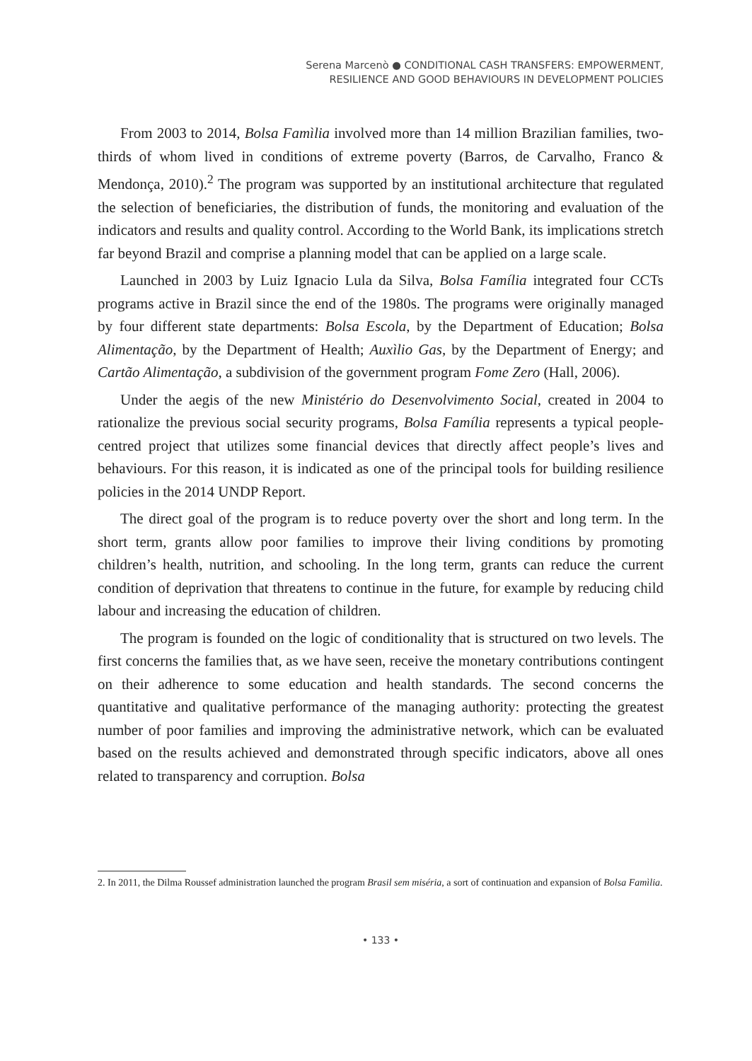Serena Marcenò ● CONDITIONAL CASH TRANSFERS: EMPOWERMENT,
RESILIENCE AND GOOD BEHAVIOURS IN DEVELOPMENT POLICIES
From 2003 to 2014, Bolsa Famìlia involved more than 14 million Brazilian families, two-thirds of whom lived in conditions of extreme poverty (Barros, de Carvalho, Franco & Mendonça, 2010).<sup>2</sup> The program was supported by an institutional architecture that regulated the selection of beneficiaries, the distribution of funds, the monitoring and evaluation of the indicators and results and quality control. According to the World Bank, its implications stretch far beyond Brazil and comprise a planning model that can be applied on a large scale.
Launched in 2003 by Luiz Ignacio Lula da Silva, Bolsa Família integrated four CCTs programs active in Brazil since the end of the 1980s. The programs were originally managed by four different state departments: Bolsa Escola, by the Department of Education; Bolsa Alimentação, by the Department of Health; Auxìlio Gas, by the Department of Energy; and Cartão Alimentação, a subdivision of the government program Fome Zero (Hall, 2006).
Under the aegis of the new Ministério do Desenvolvimento Social, created in 2004 to rationalize the previous social security programs, Bolsa Família represents a typical people-centred project that utilizes some financial devices that directly affect people’s lives and behaviours. For this reason, it is indicated as one of the principal tools for building resilience policies in the 2014 UNDP Report.
The direct goal of the program is to reduce poverty over the short and long term. In the short term, grants allow poor families to improve their living conditions by promoting children’s health, nutrition, and schooling. In the long term, grants can reduce the current condition of deprivation that threatens to continue in the future, for example by reducing child labour and increasing the education of children.
The program is founded on the logic of conditionality that is structured on two levels. The first concerns the families that, as we have seen, receive the monetary contributions contingent on their adherence to some education and health standards. The second concerns the quantitative and qualitative performance of the managing authority: protecting the greatest number of poor families and improving the administrative network, which can be evaluated based on the results achieved and demonstrated through specific indicators, above all ones related to transparency and corruption. Bolsa
2. In 2011, the Dilma Roussef administration launched the program Brasil sem miséria, a sort of continuation and expansion of Bolsa Famìlia.
• 133 •